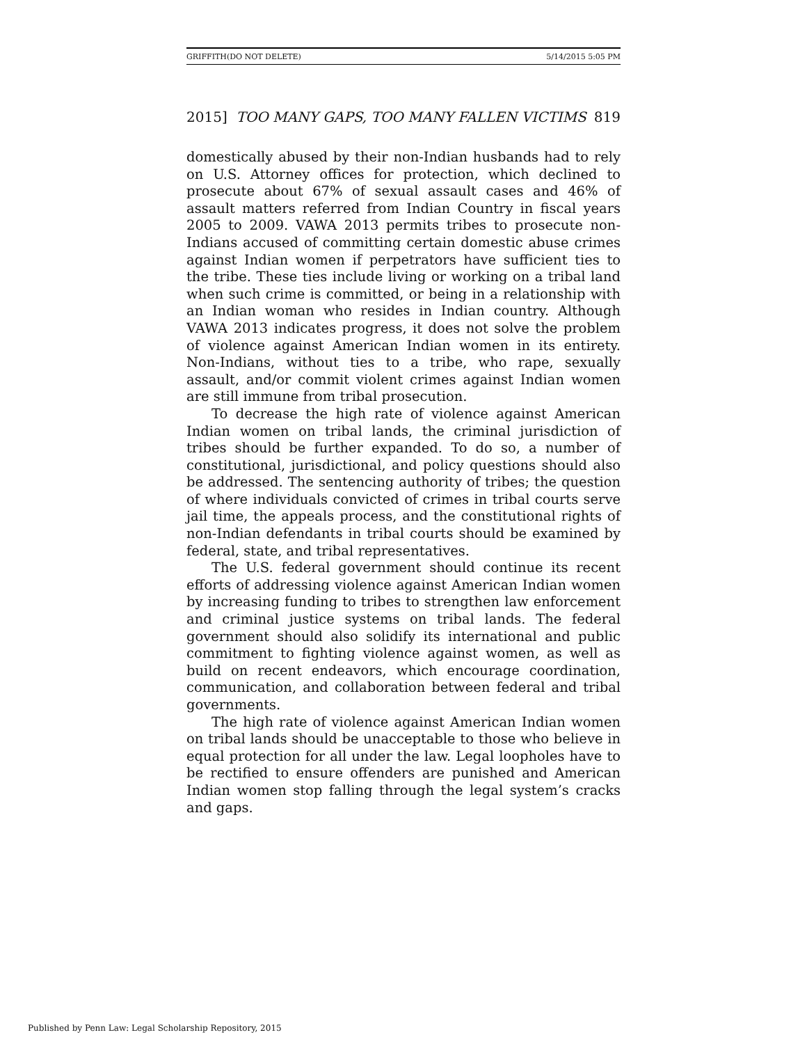GRIFFITH(DO NOT DELETE) 5/14/2015 5:05 PM
2015] TOO MANY GAPS, TOO MANY FALLEN VICTIMS 819
domestically abused by their non-Indian husbands had to rely on U.S. Attorney offices for protection, which declined to prosecute about 67% of sexual assault cases and 46% of assault matters referred from Indian Country in fiscal years 2005 to 2009. VAWA 2013 permits tribes to prosecute non-Indians accused of committing certain domestic abuse crimes against Indian women if perpetrators have sufficient ties to the tribe. These ties include living or working on a tribal land when such crime is committed, or being in a relationship with an Indian woman who resides in Indian country. Although VAWA 2013 indicates progress, it does not solve the problem of violence against American Indian women in its entirety. Non-Indians, without ties to a tribe, who rape, sexually assault, and/or commit violent crimes against Indian women are still immune from tribal prosecution.
To decrease the high rate of violence against American Indian women on tribal lands, the criminal jurisdiction of tribes should be further expanded. To do so, a number of constitutional, jurisdictional, and policy questions should also be addressed. The sentencing authority of tribes; the question of where individuals convicted of crimes in tribal courts serve jail time, the appeals process, and the constitutional rights of non-Indian defendants in tribal courts should be examined by federal, state, and tribal representatives.
The U.S. federal government should continue its recent efforts of addressing violence against American Indian women by increasing funding to tribes to strengthen law enforcement and criminal justice systems on tribal lands. The federal government should also solidify its international and public commitment to fighting violence against women, as well as build on recent endeavors, which encourage coordination, communication, and collaboration between federal and tribal governments.
The high rate of violence against American Indian women on tribal lands should be unacceptable to those who believe in equal protection for all under the law. Legal loopholes have to be rectified to ensure offenders are punished and American Indian women stop falling through the legal system’s cracks and gaps.
Published by Penn Law: Legal Scholarship Repository, 2015